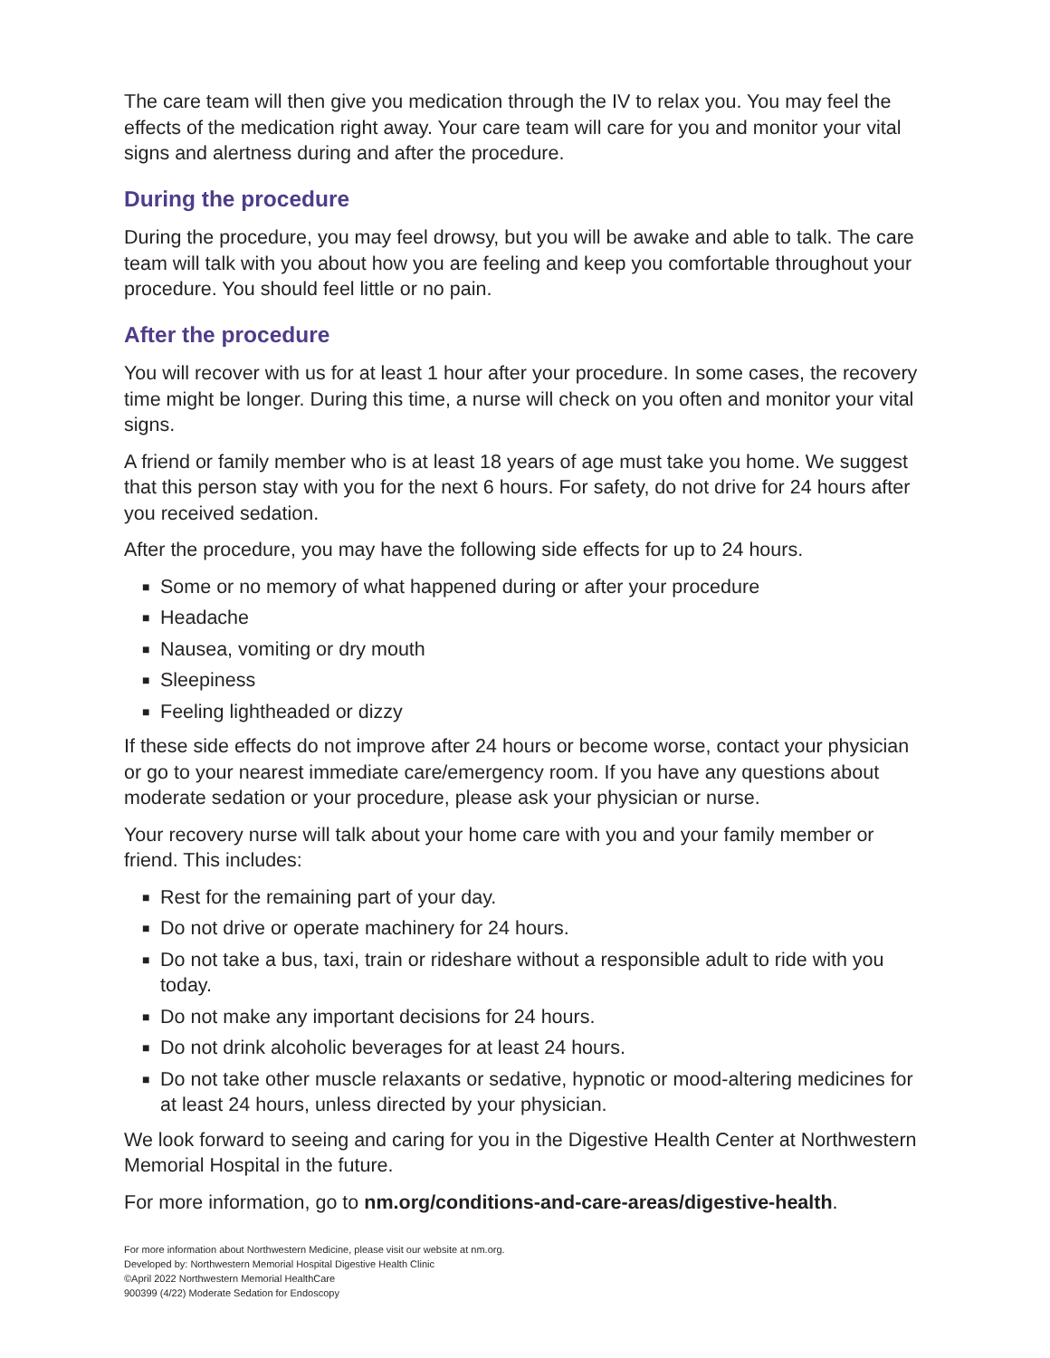The care team will then give you medication through the IV to relax you. You may feel the effects of the medication right away. Your care team will care for you and monitor your vital signs and alertness during and after the procedure.
During the procedure
During the procedure, you may feel drowsy, but you will be awake and able to talk. The care team will talk with you about how you are feeling and keep you comfortable throughout your procedure. You should feel little or no pain.
After the procedure
You will recover with us for at least 1 hour after your procedure. In some cases, the recovery time might be longer. During this time, a nurse will check on you often and monitor your vital signs.
A friend or family member who is at least 18 years of age must take you home. We suggest that this person stay with you for the next 6 hours. For safety, do not drive for 24 hours after you received sedation.
After the procedure, you may have the following side effects for up to 24 hours.
■ Some or no memory of what happened during or after your procedure
■ Headache
■ Nausea, vomiting or dry mouth
■ Sleepiness
■ Feeling lightheaded or dizzy
If these side effects do not improve after 24 hours or become worse, contact your physician or go to your nearest immediate care/emergency room. If you have any questions about moderate sedation or your procedure, please ask your physician or nurse.
Your recovery nurse will talk about your home care with you and your family member or friend. This includes:
■ Rest for the remaining part of your day.
■ Do not drive or operate machinery for 24 hours.
■ Do not take a bus, taxi, train or rideshare without a responsible adult to ride with you today.
■ Do not make any important decisions for 24 hours.
■ Do not drink alcoholic beverages for at least 24 hours.
■ Do not take other muscle relaxants or sedative, hypnotic or mood-altering medicines for at least 24 hours, unless directed by your physician.
We look forward to seeing and caring for you in the Digestive Health Center at Northwestern Memorial Hospital in the future.
For more information, go to nm.org/conditions-and-care-areas/digestive-health.
For more information about Northwestern Medicine, please visit our website at nm.org.
Developed by: Northwestern Memorial Hospital Digestive Health Clinic
©April 2022 Northwestern Memorial HealthCare
900399 (4/22) Moderate Sedation for Endoscopy